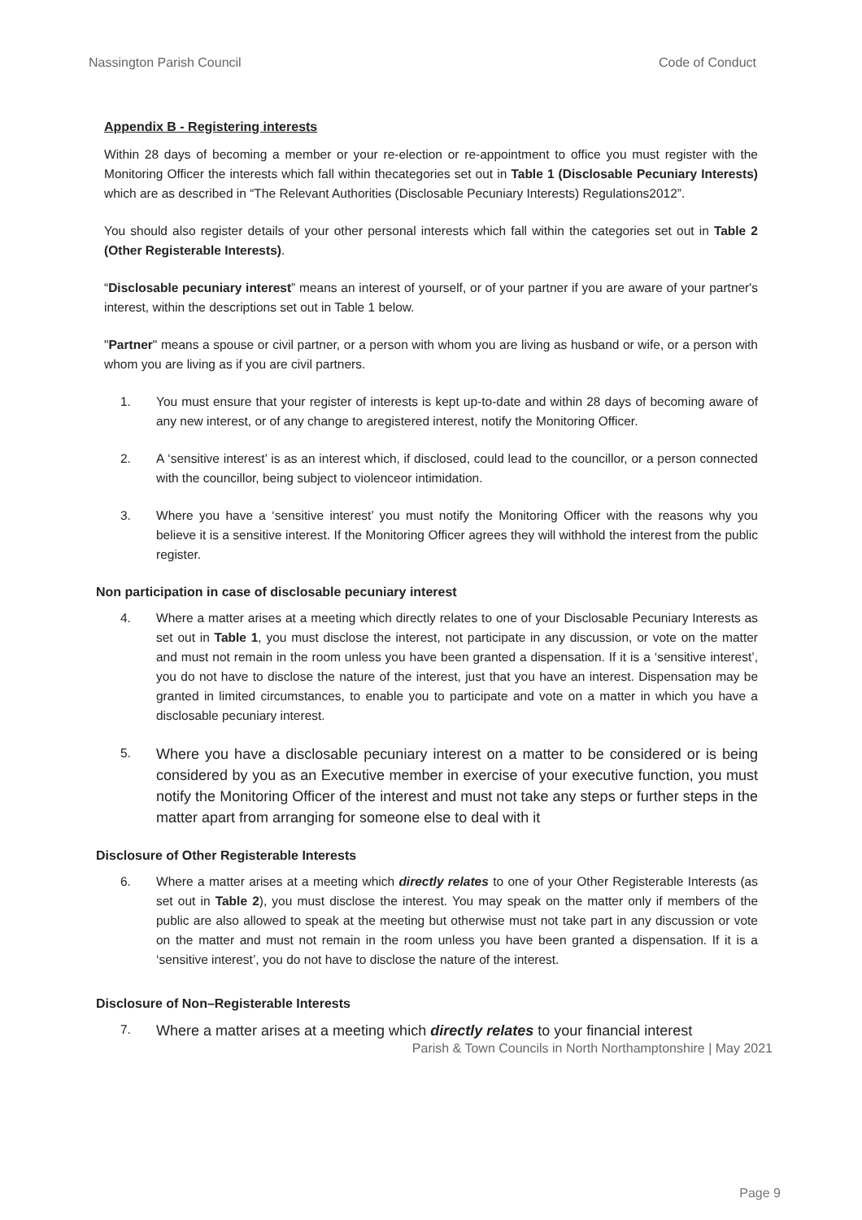Nassington Parish Council Code of Conduct
Appendix B - Registering interests
Within 28 days of becoming a member or your re-election or re-appointment to office you must register with the Monitoring Officer the interests which fall within thecategories set out in Table 1 (Disclosable Pecuniary Interests) which are as described in “The Relevant Authorities (Disclosable Pecuniary Interests) Regulations2012”.
You should also register details of your other personal interests which fall within the categories set out in Table 2 (Other Registerable Interests).
“Disclosable pecuniary interest” means an interest of yourself, or of your partner if you are aware of your partner's interest, within the descriptions set out in Table 1 below.
"Partner" means a spouse or civil partner, or a person with whom you are living as husband or wife, or a person with whom you are living as if you are civil partners.
1. You must ensure that your register of interests is kept up-to-date and within 28 days of becoming aware of any new interest, or of any change to aregistered interest, notify the Monitoring Officer.
2. A ‘sensitive interest’ is as an interest which, if disclosed, could lead to the councillor, or a person connected with the councillor, being subject to violenceor intimidation.
3. Where you have a ‘sensitive interest’ you must notify the Monitoring Officer with the reasons why you believe it is a sensitive interest. If the Monitoring Officer agrees they will withhold the interest from the public register.
Non participation in case of disclosable pecuniary interest
4. Where a matter arises at a meeting which directly relates to one of your Disclosable Pecuniary Interests as set out in Table 1, you must disclose the interest, not participate in any discussion, or vote on the matter and must not remain in the room unless you have been granted a dispensation. If it is a ‘sensitive interest’, you do not have to disclose the nature of the interest, just that you have an interest. Dispensation may be granted in limited circumstances, to enable you to participate and vote on a matter in which you have a disclosable pecuniary interest.
5. Where you have a disclosable pecuniary interest on a matter to be considered or is being considered by you as an Executive member in exercise of your executive function, you must notify the Monitoring Officer of the interest and must not take any steps or further steps in the matter apart from arranging for someone else to deal with it
Disclosure of Other Registerable Interests
6. Where a matter arises at a meeting which directly relates to one of your Other Registerable Interests (as set out in Table 2), you must disclose the interest. You may speak on the matter only if members of the public are also allowed to speak at the meeting but otherwise must not take part in any discussion or vote on the matter and must not remain in the room unless you have been granted a dispensation. If it is a ‘sensitive interest’, you do not have to disclose the nature of the interest.
Disclosure of Non–Registerable Interests
7. Where a matter arises at a meeting which directly relates to your financial interest
Parish & Town Councils in North Northamptonshire | May 2021
Page 9